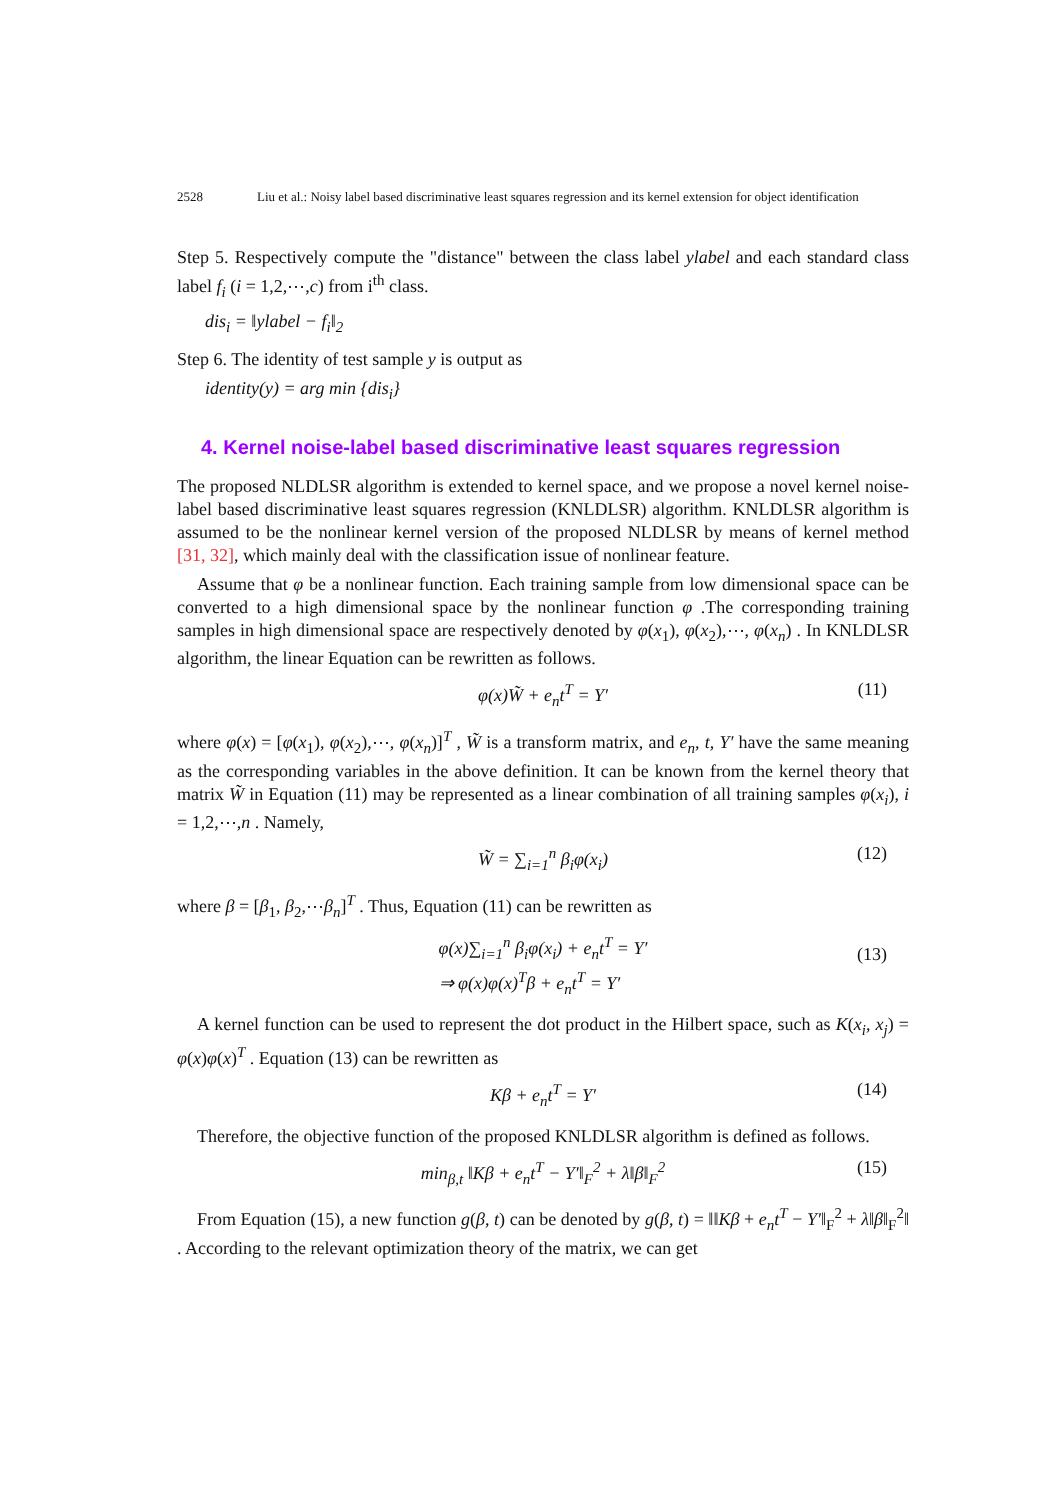2528 Liu et al.: Noisy label based discriminative least squares regression and its kernel extension for object identification
Step 5. Respectively compute the "distance" between the class label ylabel and each standard class label f<sub>i</sub> (i = 1,2,⋯,c) from i<sup>th</sup> class.
dis<sub>i</sub> = ‖ylabel − f<sub>i</sub>‖<sub>2</sub>
Step 6. The identity of test sample y is output as
identity(y) = arg min {dis<sub>i</sub>}
4. Kernel noise-label based discriminative least squares regression
The proposed NLDLSR algorithm is extended to kernel space, and we propose a novel kernel noise-label based discriminative least squares regression (KNLDLSR) algorithm. KNLDLSR algorithm is assumed to be the nonlinear kernel version of the proposed NLDLSR by means of kernel method [31, 32], which mainly deal with the classification issue of nonlinear feature.
Assume that φ be a nonlinear function. Each training sample from low dimensional space can be converted to a high dimensional space by the nonlinear function φ .The corresponding training samples in high dimensional space are respectively denoted by φ(x<sub>1</sub>), φ(x<sub>2</sub>),⋯, φ(x<sub>n</sub>) . In KNLDLSR algorithm, the linear Equation can be rewritten as follows.
φ(x)W̃ + e<sub>n</sub>t<sup>T</sup> = Y′ (11)
where φ(x) = [φ(x<sub>1</sub>), φ(x<sub>2</sub>),⋯, φ(x<sub>n</sub>)]<sup>T</sup> , W̃ is a transform matrix, and e<sub>n</sub>, t, Y′ have the same meaning as the corresponding variables in the above definition. It can be known from the kernel theory that matrix W̃ in Equation (11) may be represented as a linear combination of all training samples φ(x<sub>i</sub>), i = 1,2,⋯,n . Namely,
W̃ = ∑<sub>i=1</sub><sup>n</sup> β<sub>i</sub>φ(x<sub>i</sub>) (12)
where β = [β<sub>1</sub>, β<sub>2</sub>,⋯β<sub>n</sub>]<sup>T</sup> . Thus, Equation (11) can be rewritten as
φ(x)∑<sub>i=1</sub><sup>n</sup> β<sub>i</sub>φ(x<sub>i</sub>) + e<sub>n</sub>t<sup>T</sup> = Y′
⇒ φ(x)φ(x)<sup>T</sup>β + e<sub>n</sub>t<sup>T</sup> = Y′
(13)
A kernel function can be used to represent the dot product in the Hilbert space, such as K(x<sub>i</sub>, x<sub>j</sub>) = φ(x)φ(x)<sup>T</sup> . Equation (13) can be rewritten as
Kβ + e<sub>n</sub>t<sup>T</sup> = Y′ (14)
Therefore, the objective function of the proposed KNLDLSR algorithm is defined as follows.
min<sub>β,t</sub> ‖Kβ + e<sub>n</sub>t<sup>T</sup> − Y′‖<sub>F</sub><sup>2</sup> + λ‖β‖<sub>F</sub><sup>2</sup> (15)
From Equation (15), a new function g(β, t) can be denoted by g(β, t) = ‖‖Kβ + e<sub>n</sub>t<sup>T</sup> − Y′‖<sub>F</sub><sup>2</sup> + λ‖β‖<sub>F</sub><sup>2</sup>‖ . According to the relevant optimization theory of the matrix, we can get